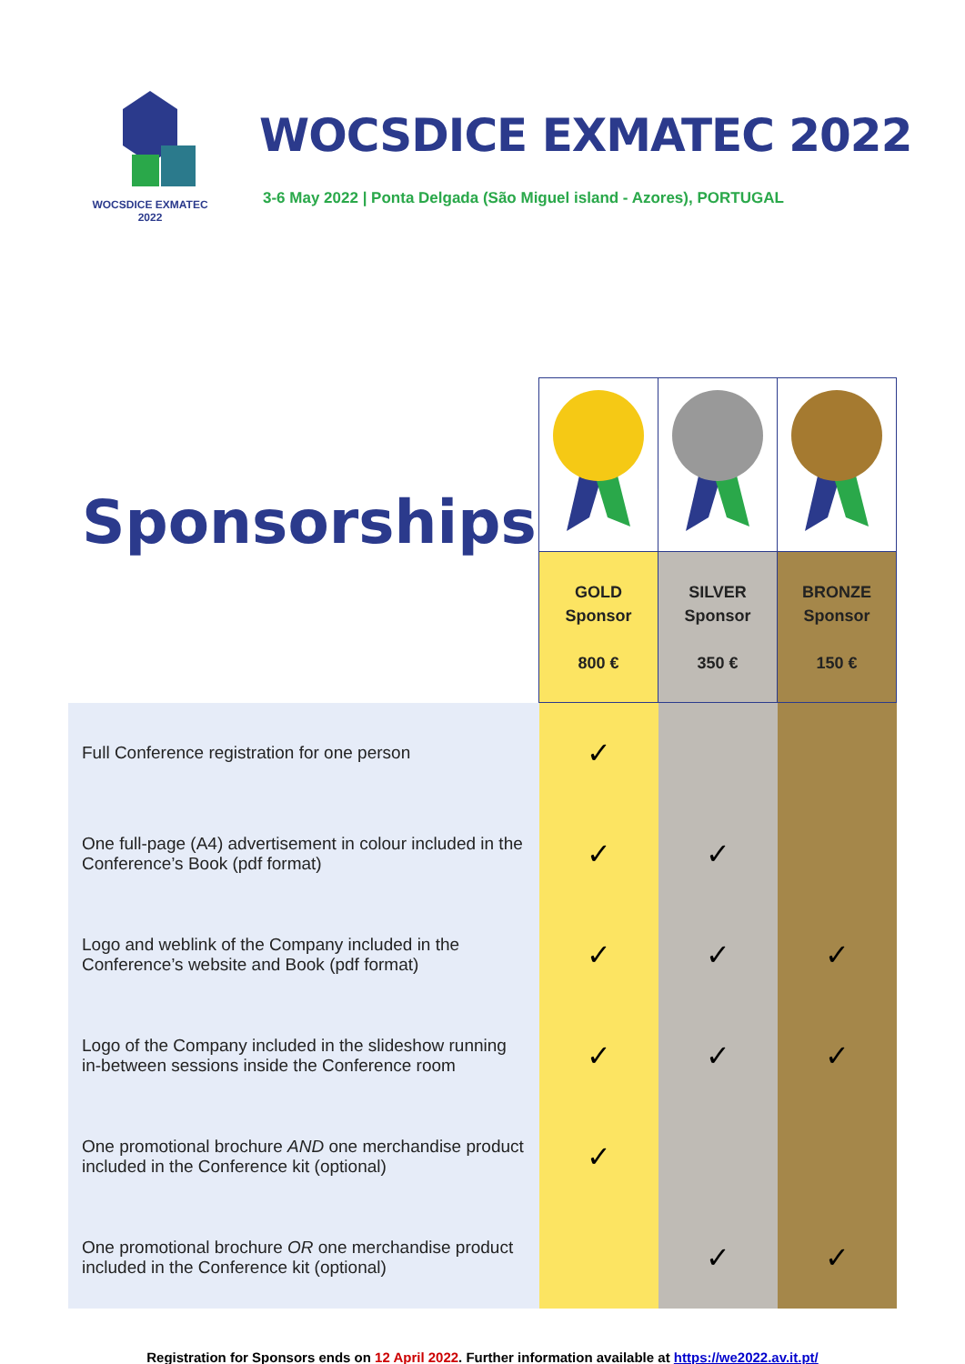WOCSDICE EXMATEC
2022
WOCSDICE EXMATEC 2022
3-6 May 2022 | Ponta Delgada (São Miguel island - Azores), PORTUGAL
| Sponsorships | | | |
| | GOLD Sponsor 800 € | SILVER Sponsor 350 € | BRONZE Sponsor 150 € |
| Full Conference registration for one person | ✓ | | |
| One full-page (A4) advertisement in colour included in the Conference’s Book (pdf format) | ✓ | ✓ | |
| Logo and weblink of the Company included in the Conference’s website and Book (pdf format) | ✓ | ✓ | ✓ |
| Logo of the Company included in the slideshow running in-between sessions inside the Conference room | ✓ | ✓ | ✓ |
| One promotional brochure AND one merchandise product included in the Conference kit (optional) | ✓ | | |
| One promotional brochure OR one merchandise product included in the Conference kit (optional) | | ✓ | ✓ |
Registration for Sponsors ends on 12 April 2022. Further information available at https://we2022.av.it.pt/